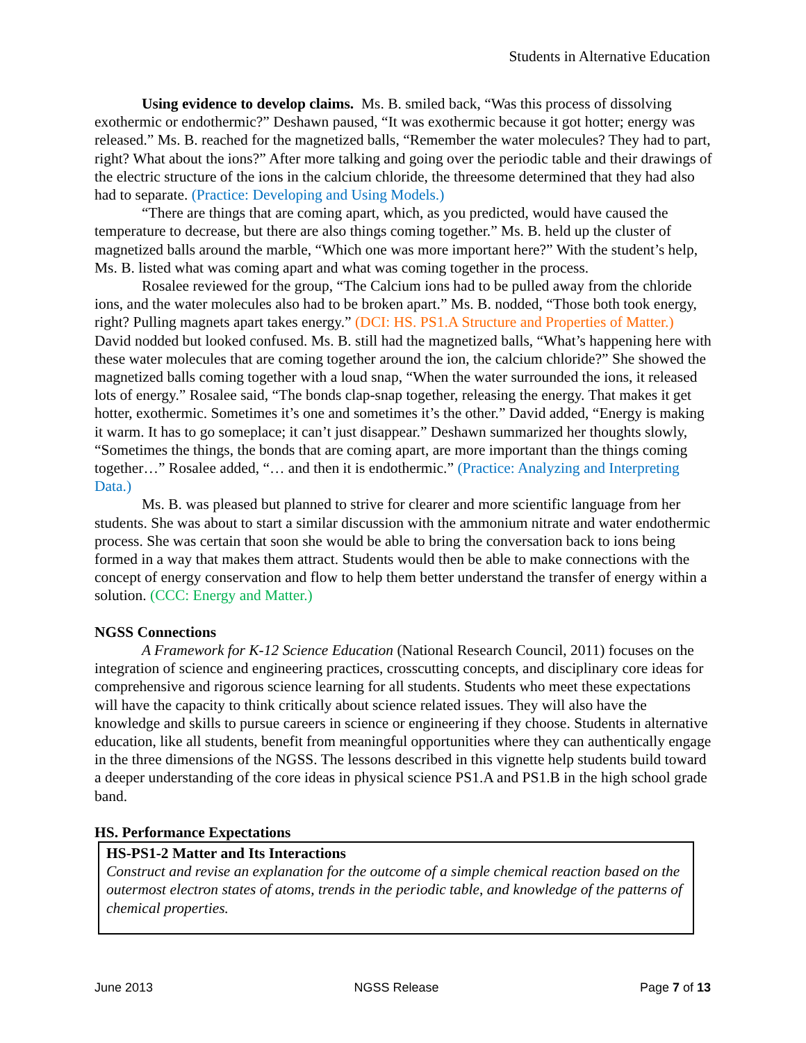Students in Alternative Education
Using evidence to develop claims. Ms. B. smiled back, “Was this process of dissolving exothermic or endothermic?” Deshawn paused, “It was exothermic because it got hotter; energy was released.” Ms. B. reached for the magnetized balls, “Remember the water molecules? They had to part, right? What about the ions?” After more talking and going over the periodic table and their drawings of the electric structure of the ions in the calcium chloride, the threesome determined that they had also had to separate. (Practice: Developing and Using Models.)
“There are things that are coming apart, which, as you predicted, would have caused the temperature to decrease, but there are also things coming together.” Ms. B. held up the cluster of magnetized balls around the marble, “Which one was more important here?” With the student’s help, Ms. B. listed what was coming apart and what was coming together in the process.
Rosalee reviewed for the group, “The Calcium ions had to be pulled away from the chloride ions, and the water molecules also had to be broken apart.” Ms. B. nodded, “Those both took energy, right? Pulling magnets apart takes energy.” (DCI: HS. PS1.A Structure and Properties of Matter.) David nodded but looked confused. Ms. B. still had the magnetized balls, “What’s happening here with these water molecules that are coming together around the ion, the calcium chloride?” She showed the magnetized balls coming together with a loud snap, “When the water surrounded the ions, it released lots of energy.” Rosalee said, “The bonds clap-snap together, releasing the energy. That makes it get hotter, exothermic. Sometimes it’s one and sometimes it’s the other.” David added, “Energy is making it warm. It has to go someplace; it can’t just disappear.” Deshawn summarized her thoughts slowly, “Sometimes the things, the bonds that are coming apart, are more important than the things coming together…” Rosalee added, “… and then it is endothermic.” (Practice: Analyzing and Interpreting Data.)
Ms. B. was pleased but planned to strive for clearer and more scientific language from her students. She was about to start a similar discussion with the ammonium nitrate and water endothermic process. She was certain that soon she would be able to bring the conversation back to ions being formed in a way that makes them attract. Students would then be able to make connections with the concept of energy conservation and flow to help them better understand the transfer of energy within a solution. (CCC: Energy and Matter.)
NGSS Connections
A Framework for K-12 Science Education (National Research Council, 2011) focuses on the integration of science and engineering practices, crosscutting concepts, and disciplinary core ideas for comprehensive and rigorous science learning for all students. Students who meet these expectations will have the capacity to think critically about science related issues. They will also have the knowledge and skills to pursue careers in science or engineering if they choose. Students in alternative education, like all students, benefit from meaningful opportunities where they can authentically engage in the three dimensions of the NGSS. The lessons described in this vignette help students build toward a deeper understanding of the core ideas in physical science PS1.A and PS1.B in the high school grade band.
HS. Performance Expectations
HS-PS1-2 Matter and Its Interactions
Construct and revise an explanation for the outcome of a simple chemical reaction based on the outermost electron states of atoms, trends in the periodic table, and knowledge of the patterns of chemical properties.
June 2013 NGSS Release Page 7 of 13